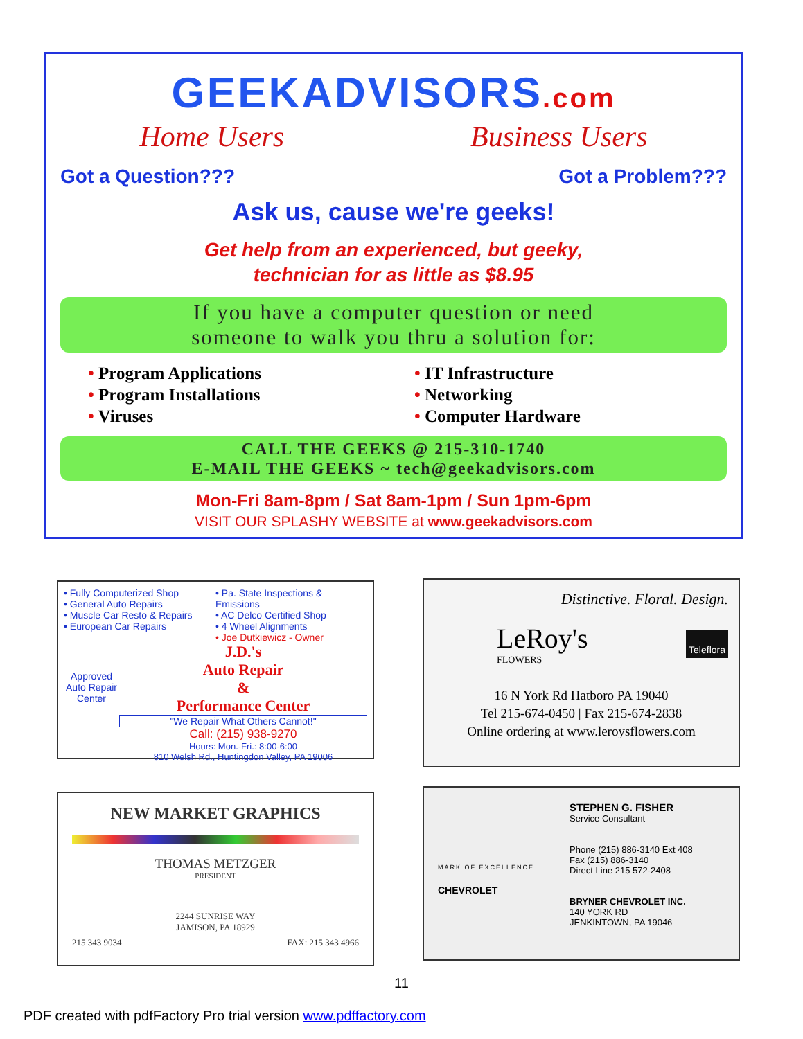GEEKADVISORS.com
Home Users Business Users
Got a Question??? Got a Problem???
Ask us, cause we're geeks!
Get help from an experienced, but geeky,
technician for as little as $8.95
If you have a computer question or need
someone to walk you thru a solution for:
• Program Applications
• Program Installations
• Viruses
• IT Infrastructure
• Networking
• Computer Hardware
CALL THE GEEKS @ 215-310-1740
E-MAIL THE GEEKS ~ tech@geekadvisors.com
Mon-Fri 8am-8pm / Sat 8am-1pm / Sun 1pm-6pm
VISIT OUR SPLASHY WEBSITE at www.geekadvisors.com
• Fully Computerized Shop
• General Auto Repairs
• Muscle Car Resto & Repairs
• European Car Repairs
• Pa. State Inspections & Emissions
• AC Delco Certified Shop
• 4 Wheel Alignments
• Joe Dutkiewicz - Owner
Approved Auto Repair Center
J.D.'s
Auto Repair
&
Performance Center
"We Repair What Others Cannot!"
Call: (215) 938-9270
Hours: Mon.-Fri.: 8:00-6:00
810 Welsh Rd., Huntingdon Valley, PA 19006
Distinctive. Floral. Design.
LeRoy's
FLOWERS
Teleflora
16 N York Rd Hatboro PA 19040
Tel 215-674-0450 | Fax 215-674-2838
Online ordering at www.leroysflowers.com
NEW MARKET GRAPHICS
THOMAS METZGER
PRESIDENT
2244 SUNRISE WAY
JAMISON, PA 18929
215 343 9034 FAX: 215 343 4966
MARK OF EXCELLENCE
CHEVROLET
STEPHEN G. FISHER
Service Consultant
Phone (215) 886-3140 Ext 408
Fax (215) 886-3140
Direct Line 215 572-2408
BRYNER CHEVROLET INC.
140 YORK RD
JENKINTOWN, PA 19046
11
PDF created with pdfFactory Pro trial version www.pdffactory.com